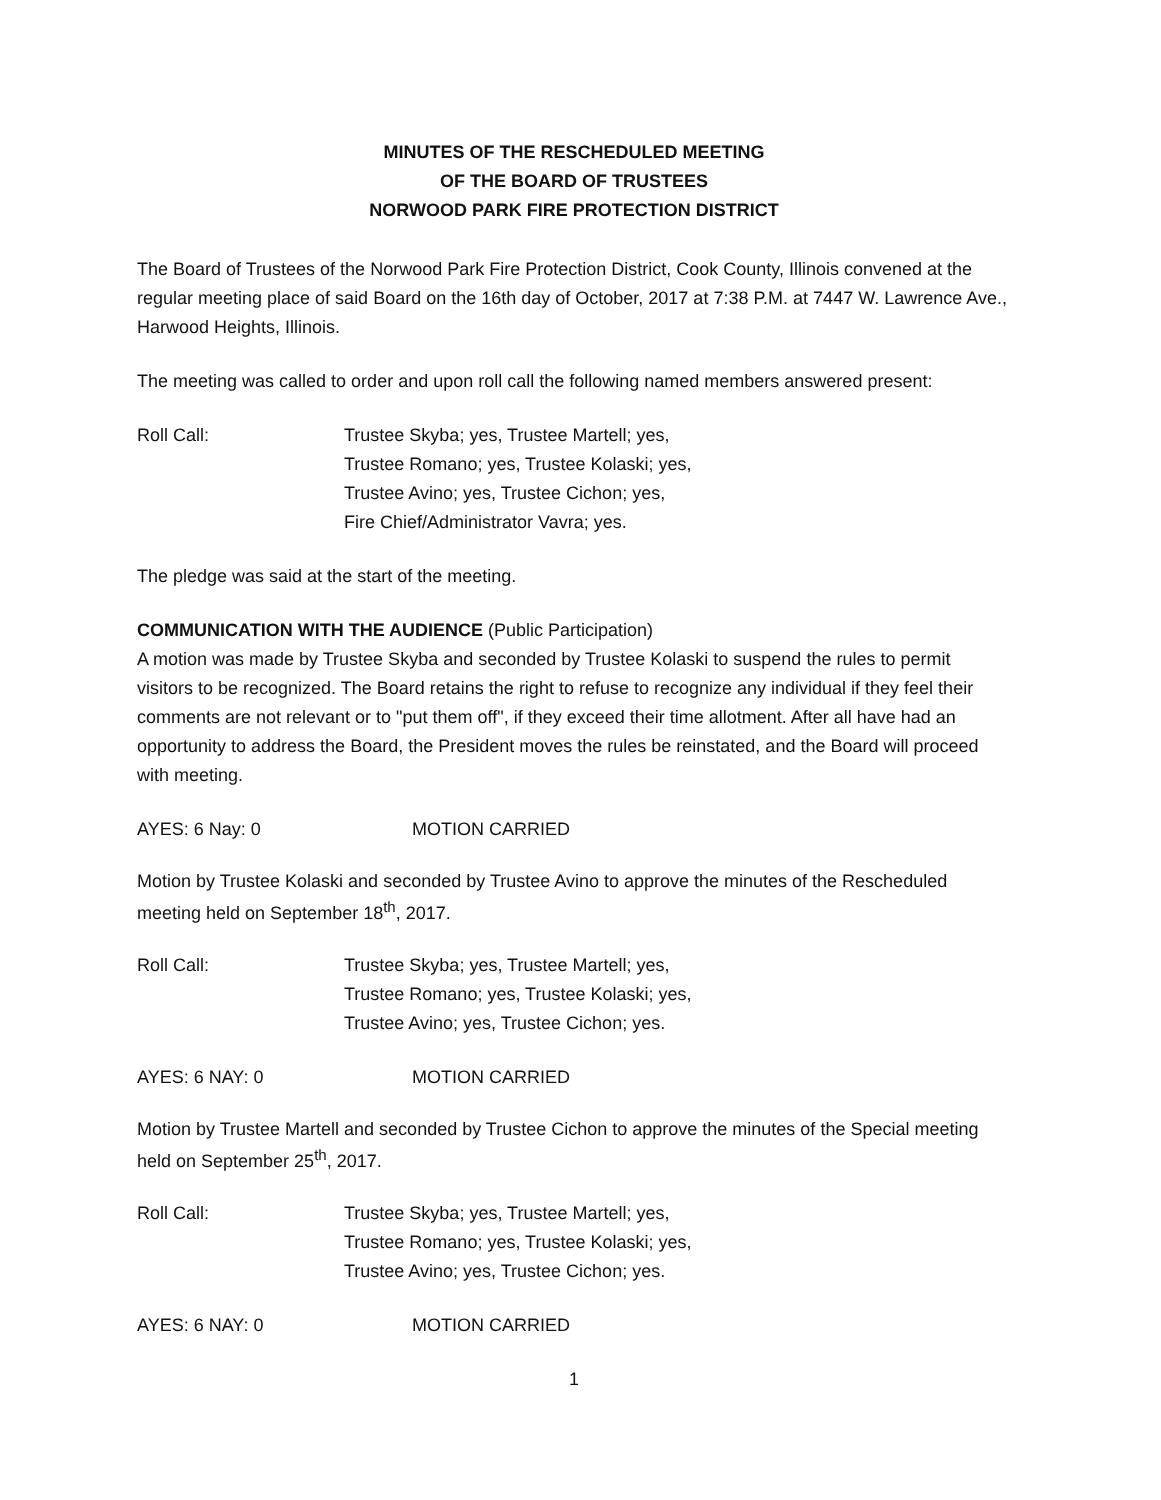MINUTES OF THE RESCHEDULED MEETING
OF THE BOARD OF TRUSTEES
NORWOOD PARK FIRE PROTECTION DISTRICT
The Board of Trustees of the Norwood Park Fire Protection District, Cook County, Illinois convened at the regular meeting place of said Board on the 16th day of October, 2017 at 7:38 P.M. at 7447 W. Lawrence Ave., Harwood Heights, Illinois.
The meeting was called to order and upon roll call the following named members answered present:
Roll Call: Trustee Skyba; yes, Trustee Martell; yes,
Trustee Romano; yes, Trustee Kolaski; yes,
Trustee Avino; yes, Trustee Cichon; yes,
Fire Chief/Administrator Vavra; yes.
The pledge was said at the start of the meeting.
COMMUNICATION WITH THE AUDIENCE (Public Participation)
A motion was made by Trustee Skyba and seconded by Trustee Kolaski to suspend the rules to permit visitors to be recognized. The Board retains the right to refuse to recognize any individual if they feel their comments are not relevant or to "put them off", if they exceed their time allotment. After all have had an opportunity to address the Board, the President moves the rules be reinstated, and the Board will proceed with meeting.
AYES: 6 Nay: 0 MOTION CARRIED
Motion by Trustee Kolaski and seconded by Trustee Avino to approve the minutes of the Rescheduled meeting held on September 18<sup>th</sup>, 2017.
Roll Call: Trustee Skyba; yes, Trustee Martell; yes,
Trustee Romano; yes, Trustee Kolaski; yes,
Trustee Avino; yes, Trustee Cichon; yes.
AYES: 6 NAY: 0 MOTION CARRIED
Motion by Trustee Martell and seconded by Trustee Cichon to approve the minutes of the Special meeting held on September 25<sup>th</sup>, 2017.
Roll Call: Trustee Skyba; yes, Trustee Martell; yes,
Trustee Romano; yes, Trustee Kolaski; yes,
Trustee Avino; yes, Trustee Cichon; yes.
AYES: 6 NAY: 0 MOTION CARRIED
1